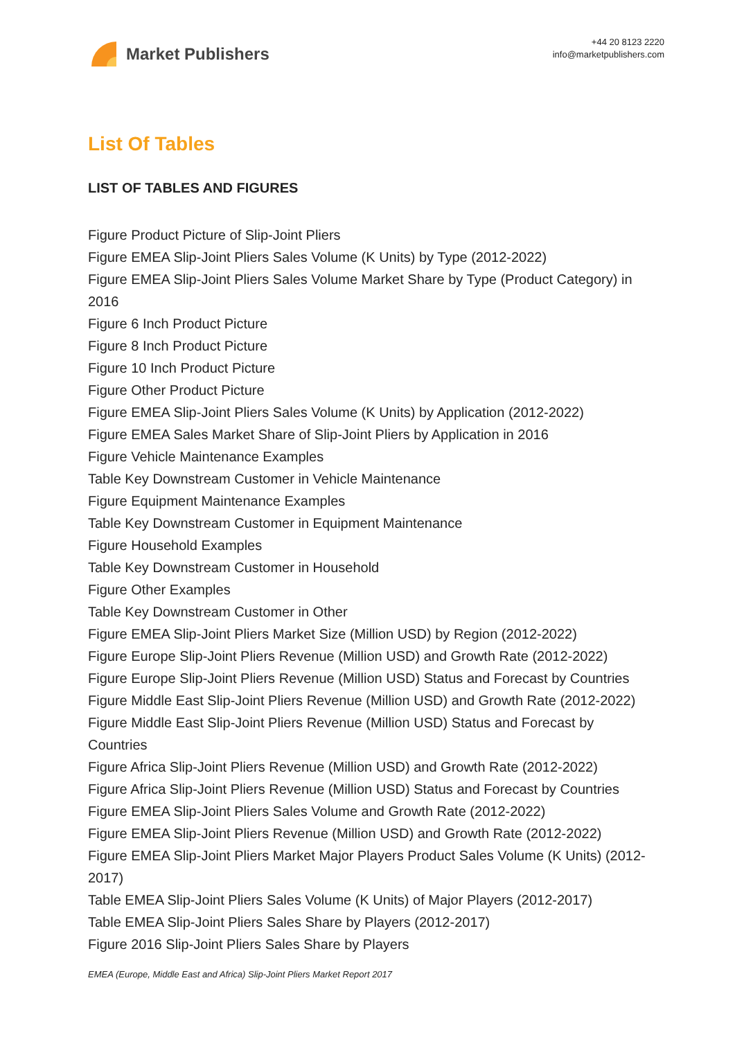Market Publishers
+44 20 8123 2220
info@marketpublishers.com
List Of Tables
LIST OF TABLES AND FIGURES
Figure Product Picture of Slip-Joint Pliers
Figure EMEA Slip-Joint Pliers Sales Volume (K Units) by Type (2012-2022)
Figure EMEA Slip-Joint Pliers Sales Volume Market Share by Type (Product Category) in 2016
Figure 6 Inch Product Picture
Figure 8 Inch Product Picture
Figure 10 Inch Product Picture
Figure Other Product Picture
Figure EMEA Slip-Joint Pliers Sales Volume (K Units) by Application (2012-2022)
Figure EMEA Sales Market Share of Slip-Joint Pliers by Application in 2016
Figure Vehicle Maintenance Examples
Table Key Downstream Customer in Vehicle Maintenance
Figure Equipment Maintenance Examples
Table Key Downstream Customer in Equipment Maintenance
Figure Household Examples
Table Key Downstream Customer in Household
Figure Other Examples
Table Key Downstream Customer in Other
Figure EMEA Slip-Joint Pliers Market Size (Million USD) by Region (2012-2022)
Figure Europe Slip-Joint Pliers Revenue (Million USD) and Growth Rate (2012-2022)
Figure Europe Slip-Joint Pliers Revenue (Million USD) Status and Forecast by Countries
Figure Middle East Slip-Joint Pliers Revenue (Million USD) and Growth Rate (2012-2022)
Figure Middle East Slip-Joint Pliers Revenue (Million USD) Status and Forecast by Countries
Figure Africa Slip-Joint Pliers Revenue (Million USD) and Growth Rate (2012-2022)
Figure Africa Slip-Joint Pliers Revenue (Million USD) Status and Forecast by Countries
Figure EMEA Slip-Joint Pliers Sales Volume and Growth Rate (2012-2022)
Figure EMEA Slip-Joint Pliers Revenue (Million USD) and Growth Rate (2012-2022)
Figure EMEA Slip-Joint Pliers Market Major Players Product Sales Volume (K Units) (2012-2017)
Table EMEA Slip-Joint Pliers Sales Volume (K Units) of Major Players (2012-2017)
Table EMEA Slip-Joint Pliers Sales Share by Players (2012-2017)
Figure 2016 Slip-Joint Pliers Sales Share by Players
EMEA (Europe, Middle East and Africa) Slip-Joint Pliers Market Report 2017